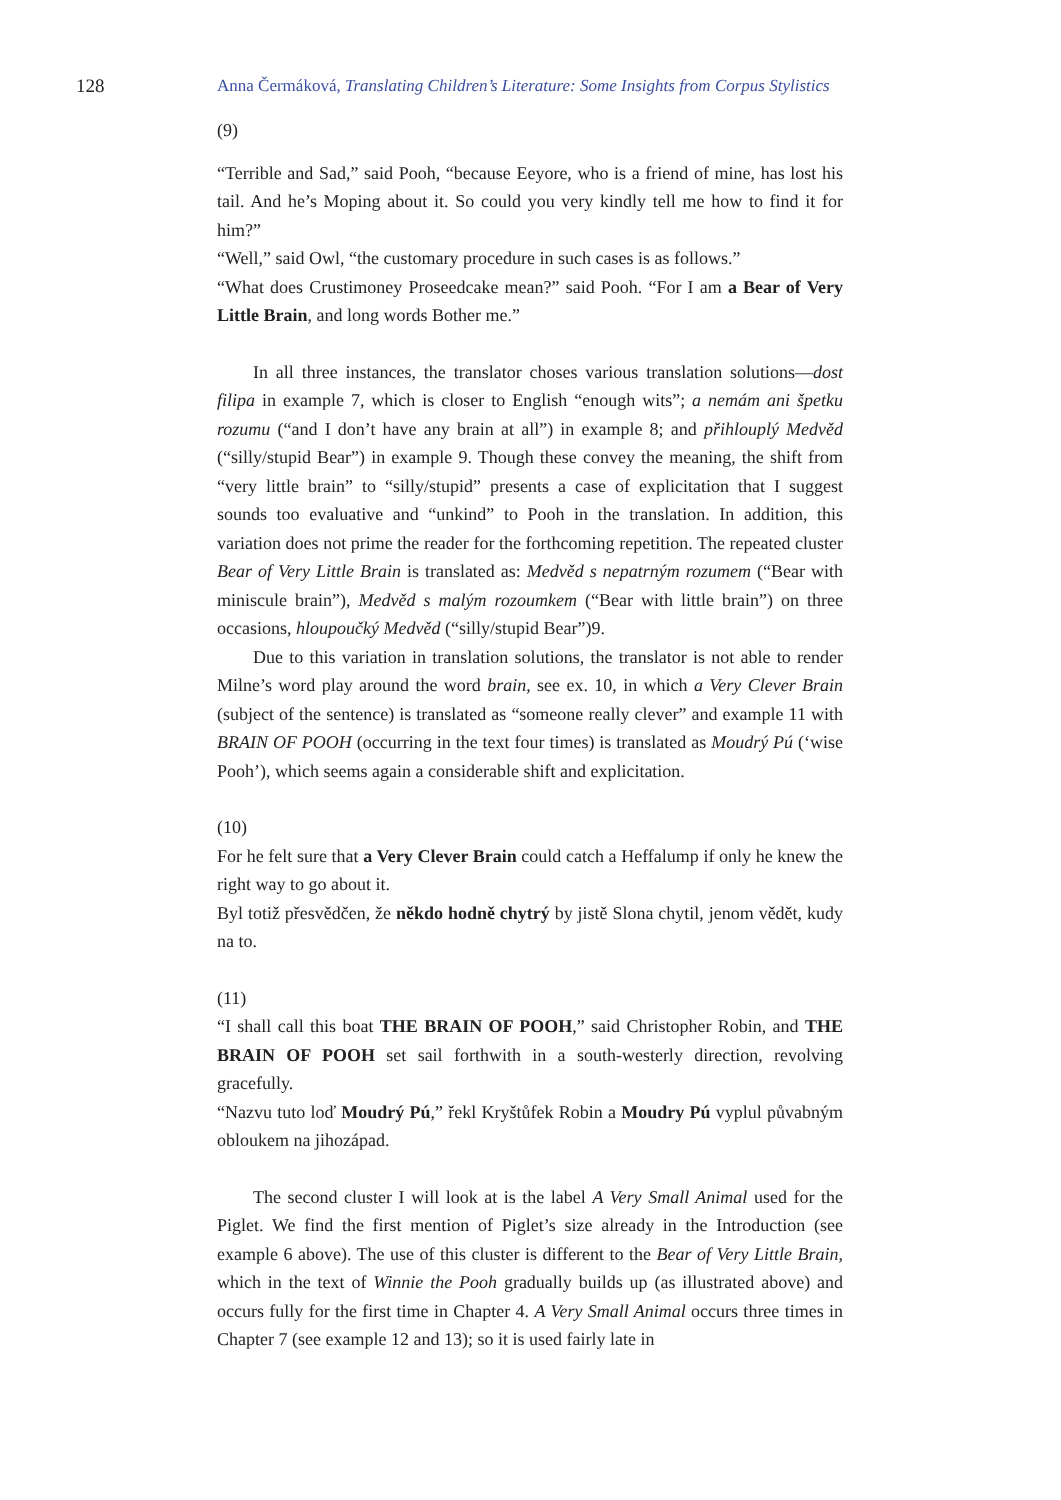128 Anna Čermáková, Translating Children’s Literature: Some Insights from Corpus Stylistics
(9)
“Terrible and Sad,” said Pooh, “because Eeyore, who is a friend of mine, has lost his tail. And he’s Moping about it. So could you very kindly tell me how to find it for him?”
“Well,” said Owl, “the customary procedure in such cases is as follows.”
“What does Crustimoney Proseedcake mean?” said Pooh. “For I am a Bear of Very Little Brain, and long words Bother me.”
In all three instances, the translator choses various translation solutions—dost filipa in example 7, which is closer to English “enough wits”; a nemám ani špetku rozumu (“and I don’t have any brain at all”) in example 8; and přihlouplý Medvěd (“silly/stupid Bear”) in example 9. Though these convey the meaning, the shift from “very little brain” to “silly/stupid” presents a case of explicitation that I suggest sounds too evaluative and “unkind” to Pooh in the translation. In addition, this variation does not prime the reader for the forthcoming repetition. The repeated cluster Bear of Very Little Brain is translated as: Medvěd s nepatrným rozumem (“Bear with miniscule brain”), Medvěd s malým rozoumkem (“Bear with little brain”) on three occasions, hloupoučký Medvěd (“silly/stupid Bear”)9.
Due to this variation in translation solutions, the translator is not able to render Milne’s word play around the word brain, see ex. 10, in which a Very Clever Brain (subject of the sentence) is translated as “someone really clever” and example 11 with BRAIN OF POOH (occurring in the text four times) is translated as Moudrý Pú (‘wise Pooh’), which seems again a considerable shift and explicitation.
(10)
For he felt sure that a Very Clever Brain could catch a Heffalump if only he knew the right way to go about it.
Byl totiž přesvědčen, že někdo hodně chytrý by jistě Slona chytil, jenom vědět, kudy na to.
(11)
“I shall call this boat THE BRAIN OF POOH,” said Christopher Robin, and THE BRAIN OF POOH set sail forthwith in a south-westerly direction, revolving gracefully.
“Nazvu tuto loď Moudrý Pú,” řekl Kryštůfek Robin a Moudry Pú vyplul půvabným obloukem na jihozápad.
The second cluster I will look at is the label A Very Small Animal used for the Piglet. We find the first mention of Piglet’s size already in the Introduction (see example 6 above). The use of this cluster is different to the Bear of Very Little Brain, which in the text of Winnie the Pooh gradually builds up (as illustrated above) and occurs fully for the first time in Chapter 4. A Very Small Animal occurs three times in Chapter 7 (see example 12 and 13); so it is used fairly late in